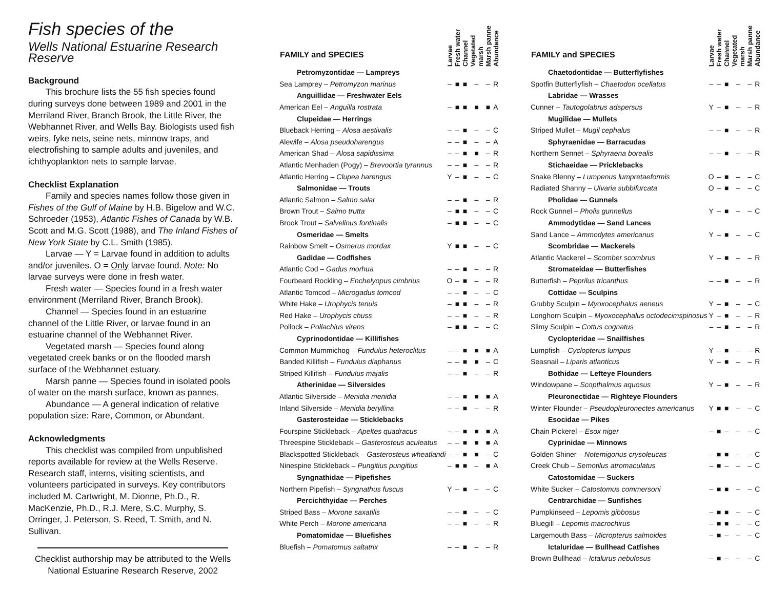Fish species of the
Wells National Estuarine Research Reserve
Background
This brochure lists the 55 fish species found during surveys done between 1989 and 2001 in the Merriland River, Branch Brook, the Little River, the Webhannet River, and Wells Bay. Biologists used fish weirs, fyke nets, seine nets, minnow traps, and electrofishing to sample adults and juveniles, and ichthyoplankton nets to sample larvae.
Checklist Explanation
Family and species names follow those given in Fishes of the Gulf of Maine by H.B. Bigelow and W.C. Schroeder (1953), Atlantic Fishes of Canada by W.B. Scott and M.G. Scott (1988), and The Inland Fishes of New York State by C.L. Smith (1985).
Larvae — Y = Larvae found in addition to adults and/or juveniles. O = Only larvae found. Note: No larvae surveys were done in fresh water.
Fresh water — Species found in a fresh water environment (Merriland River, Branch Brook).
Channel — Species found in an estuarine channel of the Little River, or larvae found in an estuarine channel of the Webhannet River.
Vegetated marsh — Species found along vegetated creek banks or on the flooded marsh surface of the Webhannet estuary.
Marsh panne — Species found in isolated pools of water on the marsh surface, known as pannes.
Abundance — A general indication of relative population size: Rare, Common, or Abundant.
Acknowledgments
This checklist was compiled from unpublished reports available for review at the Wells Reserve. Research staff, interns, visiting scientists, and volunteers participated in surveys. Key contributors included M. Cartwright, M. Dionne, Ph.D., R. MacKenzie, Ph.D., R.J. Mere, S.C. Murphy, S. Orringer, J. Peterson, S. Reed, T. Smith, and N. Sullivan.
Checklist authorship may be attributed to the Wells National Estuarine Research Reserve, 2002
| FAMILY and SPECIES | Larvae | Fresh water | Channel | Vegetated marsh | Marsh panne | Abundance |
| --- | --- | --- | --- | --- | --- | --- |
| Petromyzontidae — Lampreys | | | | | | |
| Sea Lamprey – Petromyzon marinus | – | ■ | ■ | – | – | R |
| Anguillidae — Freshwater Eels | | | | | | |
| American Eel – Anguilla rostrata | – | ■ | ■ | ■ | ■ | A |
| Clupeidae — Herrings | | | | | | |
| Blueback Herring – Alosa aestivalis | – | – | ■ | – | – | C |
| Alewife – Alosa pseudoharengus | – | – | ■ | – | – | A |
| American Shad – Alosa sapidissima | – | – | ■ | ■ | – | R |
| Atlantic Menhaden (Pogy) – Brevoortia tyrannus | – | – | ■ | – | – | R |
| Atlantic Herring – Clupea harengus | Y | – | ■ | – | – | C |
| Salmonidae — Trouts | | | | | | |
| Atlantic Salmon – Salmo salar | – | – | ■ | – | – | R |
| Brown Trout – Salmo trutta | – | ■ | ■ | – | – | C |
| Brook Trout – Salvelinus fontinalis | – | ■ | ■ | – | – | C |
| Osmeridae — Smelts | | | | | | |
| Rainbow Smelt – Osmerus mordax | Y | ■ | ■ | – | – | C |
| Gadidae — Codfishes | | | | | | |
| Atlantic Cod – Gadus morhua | – | – | ■ | – | – | R |
| Fourbeard Rockling – Enchelyopus cimbrius | O | – | ■ | – | – | R |
| Atlantic Tomcod – Microgadus tomcod | – | – | ■ | – | – | C |
| White Hake – Urophycis tenuis | – | ■ | ■ | – | – | R |
| Red Hake – Urophycis chuss | – | – | ■ | – | – | R |
| Pollock – Pollachius virens | – | ■ | ■ | – | – | C |
| Cyprinodontidae — Killifishes | | | | | | |
| Common Mummichog – Fundulus heteroclitus | – | – | ■ | ■ | ■ | A |
| Banded Killifish – Fundulus diaphanus | – | – | ■ | ■ | – | C |
| Striped Killifish – Fundulus majalis | – | – | ■ | – | – | R |
| Atherinidae — Silversides | | | | | | |
| Atlantic Silverside – Menidia menidia | – | – | ■ | ■ | ■ | A |
| Inland Silverside – Menidia beryllina | – | – | ■ | – | – | R |
| Gasterosteidae — Sticklebacks | | | | | | |
| Fourspine Stickleback – Apeltes quadracus | – | – | ■ | ■ | ■ | A |
| Threespine Stickleback – Gasterosteus aculeatus | – | – | ■ | ■ | ■ | A |
| Blackspotted Stickleback – Gasterosteus wheatlandi | – | – | ■ | ■ | – | C |
| Ninespine Stickleback – Pungitius pungitius | – | ■ | ■ | – | ■ | A |
| Syngnathidae — Pipefishes | | | | | | |
| Northern Pipefish – Syngnathus fuscus | Y | – | ■ | – | – | C |
| Percichthyidae — Perches | | | | | | |
| Striped Bass – Morone saxatilis | – | – | ■ | – | – | C |
| White Perch – Morone americana | – | – | ■ | – | – | R |
| Pomatomidae — Bluefishes | | | | | | |
| Bluefish – Pomatomus saltatrix | – | – | ■ | – | – | R |
| FAMILY and SPECIES | Larvae | Fresh water | Channel | Vegetated marsh | Marsh panne | Abundance |
| --- | --- | --- | --- | --- | --- | --- |
| Chaetodontidae — Butterflyfishes | | | | | | |
| Spotfin Butterflyfish – Chaetodon ocellatus | – | – | ■ | – | – | R |
| Labridae — Wrasses | | | | | | |
| Cunner – Tautogolabrus adspersus | Y | – | ■ | – | – | R |
| Mugilidae — Mullets | | | | | | |
| Striped Mullet – Mugil cephalus | – | – | ■ | – | – | R |
| Sphyraenidae — Barracudas | | | | | | |
| Northern Sennet – Sphyraena borealis | – | – | ■ | – | – | R |
| Stichaeidae — Pricklebacks | | | | | | |
| Snake Blenny – Lumpenus lumpretaeformis | O | – | ■ | – | – | C |
| Radiated Shanny – Ulvaria subbifurcata | O | – | ■ | – | – | C |
| Pholidae — Gunnels | | | | | | |
| Rock Gunnel – Pholis gunnellus | Y | – | ■ | – | – | C |
| Ammodytidae — Sand Lances | | | | | | |
| Sand Lance – Ammodytes americanus | Y | – | ■ | – | – | C |
| Scombridae — Mackerels | | | | | | |
| Atlantic Mackerel – Scomber scombrus | Y | – | ■ | – | – | R |
| Stromateidae — Butterfishes | | | | | | |
| Butterfish – Peprilus tricanthus | – | – | ■ | – | – | R |
| Cottidae — Sculpins | | | | | | |
| Grubby Sculpin – Myoxocephalus aeneus | Y | – | ■ | – | – | C |
| Longhorn Sculpin – Myoxocephalus octodecimspinosus | Y | – | ■ | – | – | R |
| Slimy Sculpin – Cottus cognatus | – | – | ■ | – | – | R |
| Cyclopteridae — Snailfishes | | | | | | |
| Lumpfish – Cyclopterus lumpus | Y | – | ■ | – | – | R |
| Seasnail – Liparis atlanticus | Y | – | ■ | – | – | R |
| Bothidae — Lefteye Flounders | | | | | | |
| Windowpane – Scopthalmus aquosus | Y | – | ■ | – | – | R |
| Pleuronectidae — Righteye Flounders | | | | | | |
| Winter Flounder – Pseudopleuronectes americanus | Y | ■ | ■ | – | – | C |
| Esocidae — Pikes | | | | | | |
| Chain Pickerel – Esox niger | – | ■ | – | – | – | C |
| Cyprinidae — Minnows | | | | | | |
| Golden Shiner – Notemigonus crysoleucas | – | ■ | ■ | – | – | C |
| Creek Chub – Semotilus atromaculatus | – | ■ | – | – | – | C |
| Catostomidae — Suckers | | | | | | |
| White Sucker – Catostomus commersoni | – | ■ | ■ | – | – | C |
| Centrarchidae — Sunfishes | | | | | | |
| Pumpkinseed – Lepomis gibbosus | – | ■ | ■ | – | – | C |
| Bluegill – Lepomis macrochirus | – | ■ | ■ | – | – | C |
| Largemouth Bass – Micropterus salmoides | – | ■ | – | – | – | C |
| Ictaluridae — Bullhead Catfishes | | | | | | |
| Brown Bullhead – Ictalurus nebulosus | – | ■ | – | – | – | C |